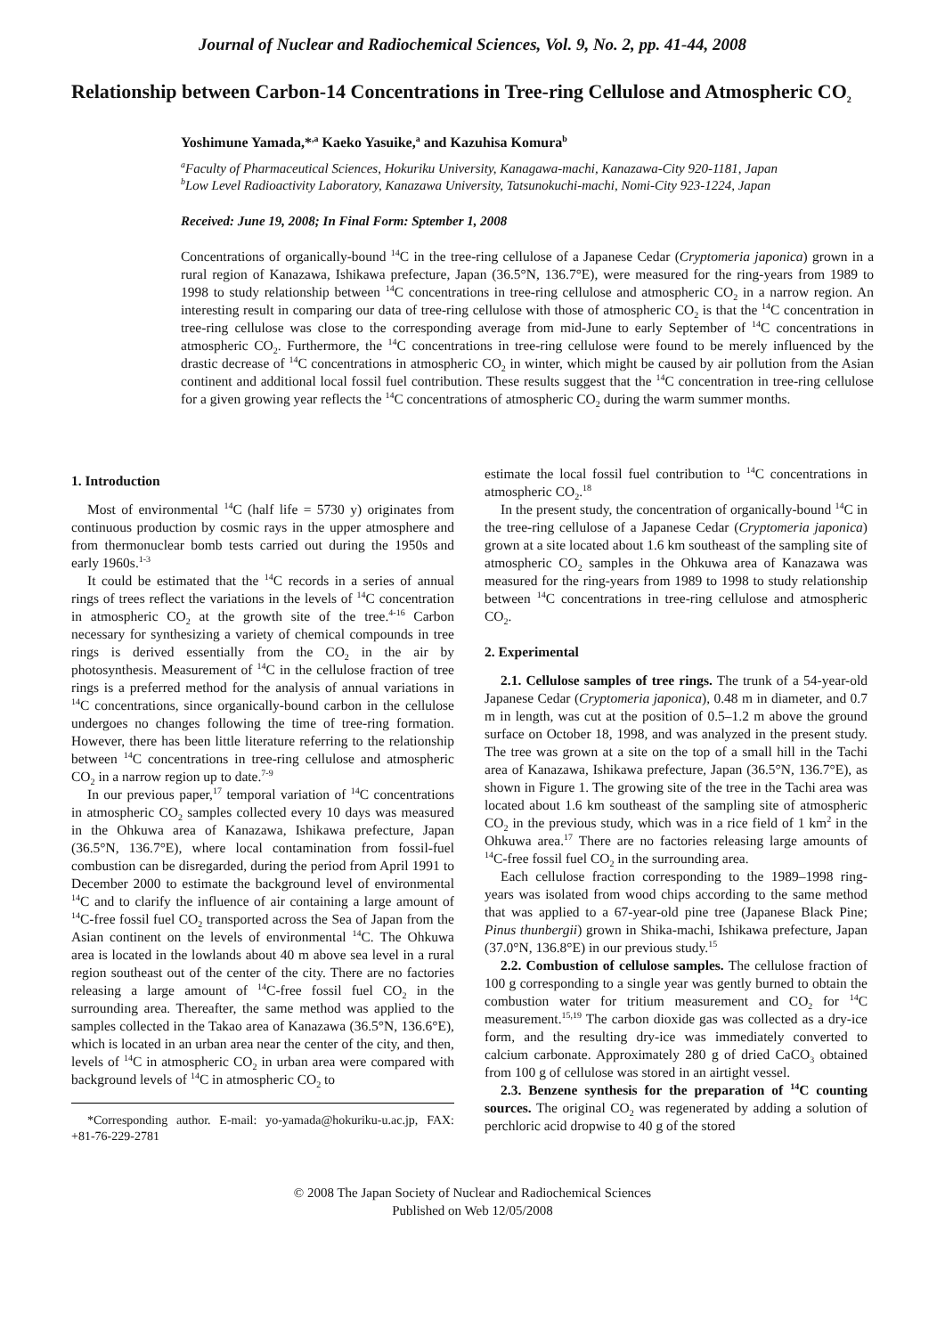Journal of Nuclear and Radiochemical Sciences, Vol. 9, No. 2, pp. 41-44, 2008
Relationship between Carbon-14 Concentrations in Tree-ring Cellulose and Atmospheric CO<sub>2</sub>
Yoshimune Yamada,*<sup>,a</sup> Kaeko Yasuike,<sup>a</sup> and Kazuhisa Komura<sup>b</sup>
<sup>a</sup> Faculty of Pharmaceutical Sciences, Hokuriku University, Kanagawa-machi, Kanazawa-City 920-1181, Japan
<sup>b</sup> Low Level Radioactivity Laboratory, Kanazawa University, Tatsunokuchi-machi, Nomi-City 923-1224, Japan
Received: June 19, 2008; In Final Form: Sptember 1, 2008
Concentrations of organically-bound <sup>14</sup>C in the tree-ring cellulose of a Japanese Cedar (Cryptomeria japonica) grown in a rural region of Kanazawa, Ishikawa prefecture, Japan (36.5°N, 136.7°E), were measured for the ring-years from 1989 to 1998 to study relationship between <sup>14</sup>C concentrations in tree-ring cellulose and atmospheric CO<sub>2</sub> in a narrow region. An interesting result in comparing our data of tree-ring cellulose with those of atmospheric CO<sub>2</sub> is that the <sup>14</sup>C concentration in tree-ring cellulose was close to the corresponding average from mid-June to early September of <sup>14</sup>C concentrations in atmospheric CO<sub>2</sub>. Furthermore, the <sup>14</sup>C concentrations in tree-ring cellulose were found to be merely influenced by the drastic decrease of <sup>14</sup>C concentrations in atmospheric CO<sub>2</sub> in winter, which might be caused by air pollution from the Asian continent and additional local fossil fuel contribution. These results suggest that the <sup>14</sup>C concentration in tree-ring cellulose for a given growing year reflects the <sup>14</sup>C concentrations of atmospheric CO<sub>2</sub> during the warm summer months.
1. Introduction
Most of environmental <sup>14</sup>C (half life = 5730 y) originates from continuous production by cosmic rays in the upper atmosphere and from thermonuclear bomb tests carried out during the 1950s and early 1960s.<sup>1-3</sup>
It could be estimated that the <sup>14</sup>C records in a series of annual rings of trees reflect the variations in the levels of <sup>14</sup>C concentration in atmospheric CO<sub>2</sub> at the growth site of the tree.<sup>4-16</sup> Carbon necessary for synthesizing a variety of chemical compounds in tree rings is derived essentially from the CO<sub>2</sub> in the air by photosynthesis. Measurement of <sup>14</sup>C in the cellulose fraction of tree rings is a preferred method for the analysis of annual variations in <sup>14</sup>C concentrations, since organically-bound carbon in the cellulose undergoes no changes following the time of tree-ring formation. However, there has been little literature referring to the relationship between <sup>14</sup>C concentrations in tree-ring cellulose and atmospheric CO<sub>2</sub> in a narrow region up to date.<sup>7-9</sup>
In our previous paper,<sup>17</sup> temporal variation of <sup>14</sup>C concentrations in atmospheric CO<sub>2</sub> samples collected every 10 days was measured in the Ohkuwa area of Kanazawa, Ishikawa prefecture, Japan (36.5°N, 136.7°E), where local contamination from fossil-fuel combustion can be disregarded, during the period from April 1991 to December 2000 to estimate the background level of environmental <sup>14</sup>C and to clarify the influence of air containing a large amount of <sup>14</sup>C-free fossil fuel CO<sub>2</sub> transported across the Sea of Japan from the Asian continent on the levels of environmental <sup>14</sup>C. The Ohkuwa area is located in the lowlands about 40 m above sea level in a rural region southeast out of the center of the city. There are no factories releasing a large amount of <sup>14</sup>C-free fossil fuel CO<sub>2</sub> in the surrounding area. Thereafter, the same method was applied to the samples collected in the Takao area of Kanazawa (36.5°N, 136.6°E), which is located in an urban area near the center of the city, and then, levels of <sup>14</sup>C in atmospheric CO<sub>2</sub> in urban area were compared with background levels of <sup>14</sup>C in atmospheric CO<sub>2</sub> to
*Corresponding author. E-mail: yo-yamada@hokuriku-u.ac.jp, FAX: +81-76-229-2781
estimate the local fossil fuel contribution to <sup>14</sup>C concentrations in atmospheric CO<sub>2</sub>.<sup>18</sup>
In the present study, the concentration of organically-bound <sup>14</sup>C in the tree-ring cellulose of a Japanese Cedar (Cryptomeria japonica) grown at a site located about 1.6 km southeast of the sampling site of atmospheric CO<sub>2</sub> samples in the Ohkuwa area of Kanazawa was measured for the ring-years from 1989 to 1998 to study relationship between <sup>14</sup>C concentrations in tree-ring cellulose and atmospheric CO<sub>2</sub>.
2. Experimental
2.1. Cellulose samples of tree rings. The trunk of a 54-year-old Japanese Cedar (Cryptomeria japonica), 0.48 m in diameter, and 0.7 m in length, was cut at the position of 0.5–1.2 m above the ground surface on October 18, 1998, and was analyzed in the present study. The tree was grown at a site on the top of a small hill in the Tachi area of Kanazawa, Ishikawa prefecture, Japan (36.5°N, 136.7°E), as shown in Figure 1. The growing site of the tree in the Tachi area was located about 1.6 km southeast of the sampling site of atmospheric CO<sub>2</sub> in the previous study, which was in a rice field of 1 km<sup>2</sup> in the Ohkuwa area.<sup>17</sup> There are no factories releasing large amounts of <sup>14</sup>C-free fossil fuel CO<sub>2</sub> in the surrounding area.
Each cellulose fraction corresponding to the 1989–1998 ring-years was isolated from wood chips according to the same method that was applied to a 67-year-old pine tree (Japanese Black Pine; Pinus thunbergii) grown in Shika-machi, Ishikawa prefecture, Japan (37.0°N, 136.8°E) in our previous study.<sup>15</sup>
2.2. Combustion of cellulose samples. The cellulose fraction of 100 g corresponding to a single year was gently burned to obtain the combustion water for tritium measurement and CO<sub>2</sub> for <sup>14</sup>C measurement.<sup>15,19</sup> The carbon dioxide gas was collected as a dry-ice form, and the resulting dry-ice was immediately converted to calcium carbonate. Approximately 280 g of dried CaCO<sub>3</sub> obtained from 100 g of cellulose was stored in an airtight vessel.
2.3. Benzene synthesis for the preparation of <sup>14</sup>C counting sources. The original CO<sub>2</sub> was regenerated by adding a solution of perchloric acid dropwise to 40 g of the stored
© 2008 The Japan Society of Nuclear and Radiochemical Sciences
Published on Web 12/05/2008